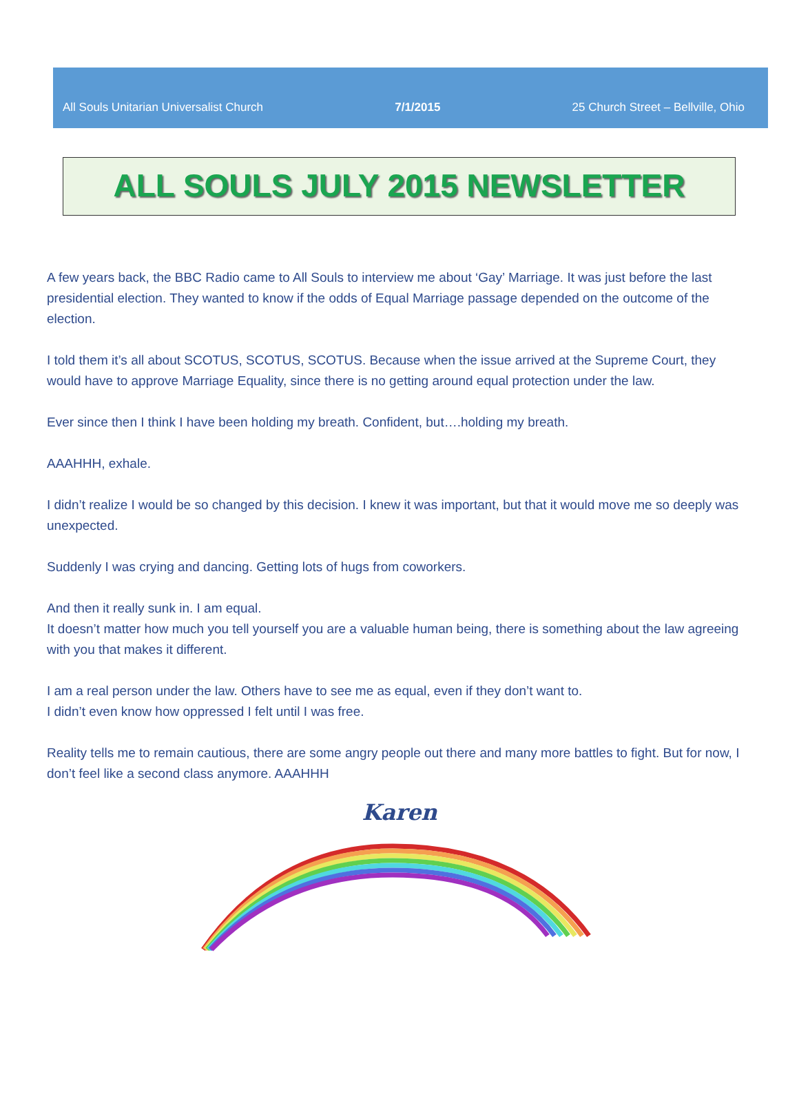All Souls Unitarian Universalist Church 7/1/2015 25 Church Street – Bellville, Ohio
ALL SOULS JULY 2015 NEWSLETTER
A few years back, the BBC Radio came to All Souls to interview me about ‘Gay’ Marriage. It was just before the last presidential election. They wanted to know if the odds of Equal Marriage passage depended on the outcome of the election.
I told them it’s all about SCOTUS, SCOTUS, SCOTUS. Because when the issue arrived at the Supreme Court, they would have to approve Marriage Equality, since there is no getting around equal protection under the law.
Ever since then I think I have been holding my breath. Confident, but….holding my breath.
AAAHHH, exhale.
I didn’t realize I would be so changed by this decision. I knew it was important, but that it would move me so deeply was unexpected.
Suddenly I was crying and dancing. Getting lots of hugs from coworkers.
And then it really sunk in. I am equal.
It doesn’t matter how much you tell yourself you are a valuable human being, there is something about the law agreeing with you that makes it different.
I am a real person under the law. Others have to see me as equal, even if they don’t want to.
I didn’t even know how oppressed I felt until I was free.
Reality tells me to remain cautious, there are some angry people out there and many more battles to fight. But for now, I don’t feel like a second class anymore. AAAHHH
Karen